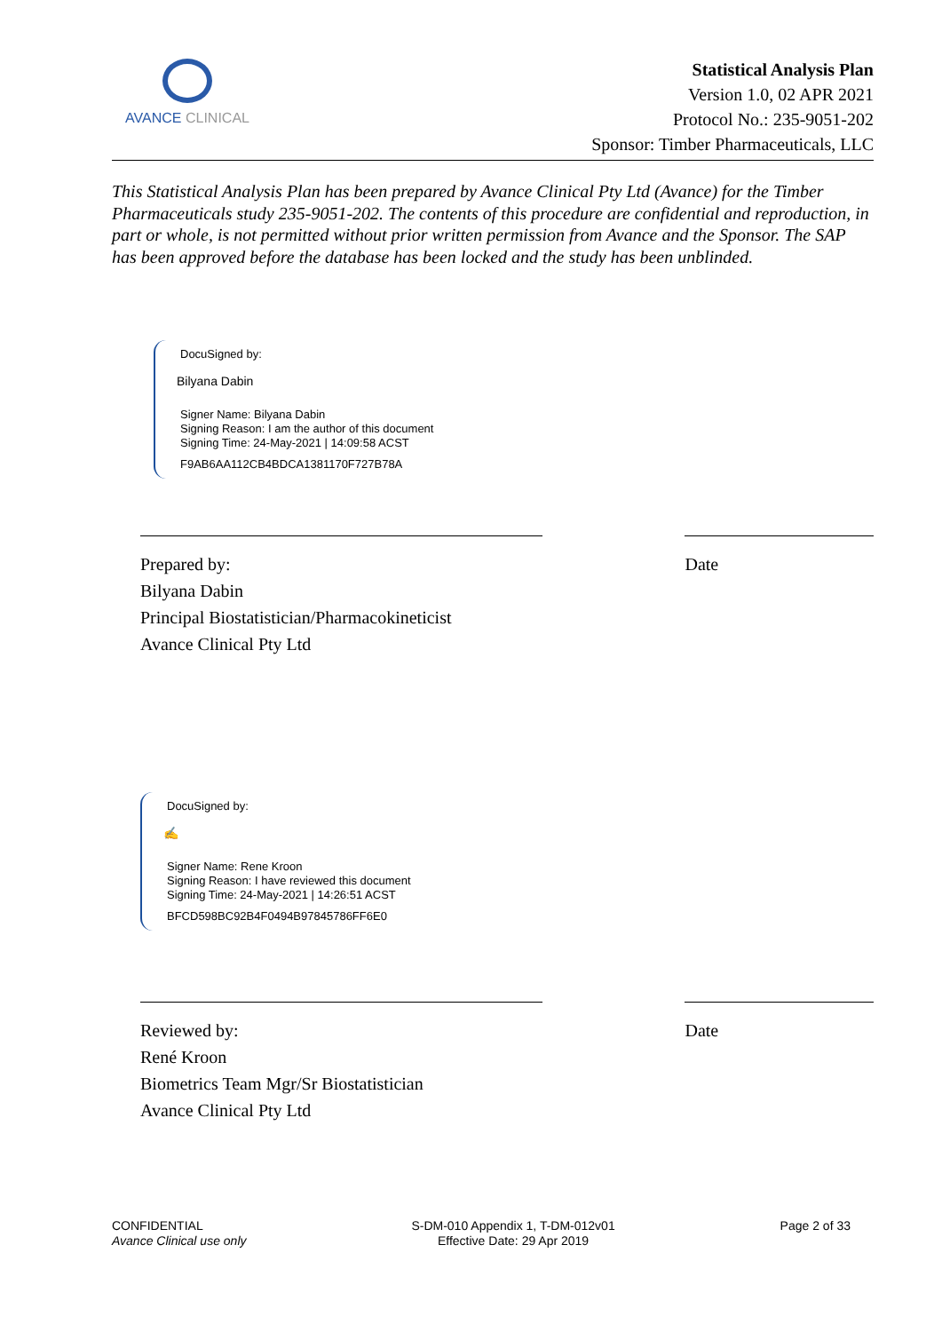AVANCE CLINICAL
Statistical Analysis Plan
Version 1.0, 02 APR 2021
Protocol No.: 235-9051-202
Sponsor: Timber Pharmaceuticals, LLC
This Statistical Analysis Plan has been prepared by Avance Clinical Pty Ltd (Avance) for the Timber Pharmaceuticals study 235-9051-202. The contents of this procedure are confidential and reproduction, in part or whole, is not permitted without prior written permission from Avance and the Sponsor. The SAP has been approved before the database has been locked and the study has been unblinded.
DocuSigned by:
Bilyana Dabin
Signer Name: Bilyana Dabin
Signing Reason: I am the author of this document
Signing Time: 24-May-2021 | 14:09:58 ACST
F9AB6AA112CB4BDCA1381170F727B78A
Prepared by:
Bilyana Dabin
Principal Biostatistician/Pharmacokineticist
Avance Clinical Pty Ltd
Date
DocuSigned by:
✍
Signer Name: Rene Kroon
Signing Reason: I have reviewed this document
Signing Time: 24-May-2021 | 14:26:51 ACST
BFCD598BC92B4F0494B97845786FF6E0
Reviewed by:
René Kroon
Biometrics Team Mgr/Sr Biostatistician
Avance Clinical Pty Ltd
Date
CONFIDENTIAL
Avance Clinical use only
S-DM-010 Appendix 1, T-DM-012v01
Effective Date: 29 Apr 2019
Page 2 of 33